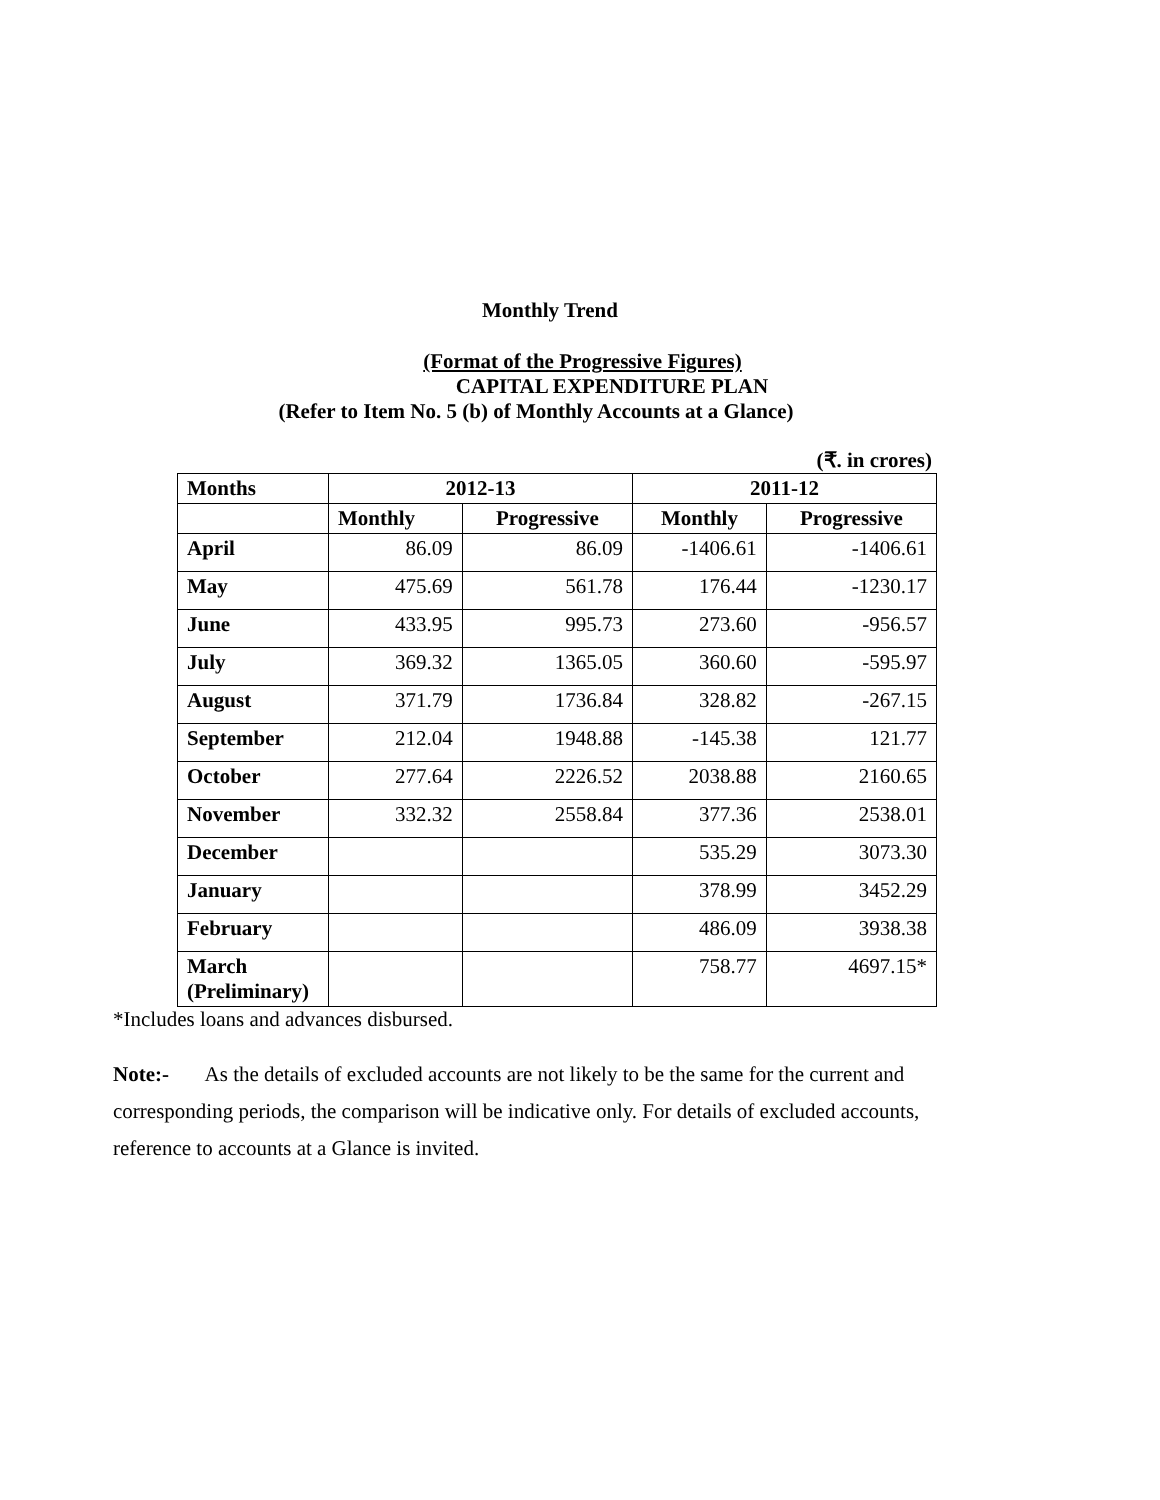Monthly Trend
(Format of the Progressive Figures)
CAPITAL EXPENDITURE PLAN
(Refer to Item No. 5 (b) of Monthly Accounts at a Glance)
(₹. in crores)
| Months | 2012-13 | | 2011-12 | |
| --- | --- | --- | --- | --- |
| | Monthly | Progressive | Monthly | Progressive |
| April | 86.09 | 86.09 | -1406.61 | -1406.61 |
| May | 475.69 | 561.78 | 176.44 | -1230.17 |
| June | 433.95 | 995.73 | 273.60 | -956.57 |
| July | 369.32 | 1365.05 | 360.60 | -595.97 |
| August | 371.79 | 1736.84 | 328.82 | -267.15 |
| September | 212.04 | 1948.88 | -145.38 | 121.77 |
| October | 277.64 | 2226.52 | 2038.88 | 2160.65 |
| November | 332.32 | 2558.84 | 377.36 | 2538.01 |
| December | | | 535.29 | 3073.30 |
| January | | | 378.99 | 3452.29 |
| February | | | 486.09 | 3938.38 |
| March (Preliminary) | | | 758.77 | 4697.15* |
*Includes loans and advances disbursed.
Note:- As the details of excluded accounts are not likely to be the same for the current and corresponding periods, the comparison will be indicative only. For details of excluded accounts, reference to accounts at a Glance is invited.